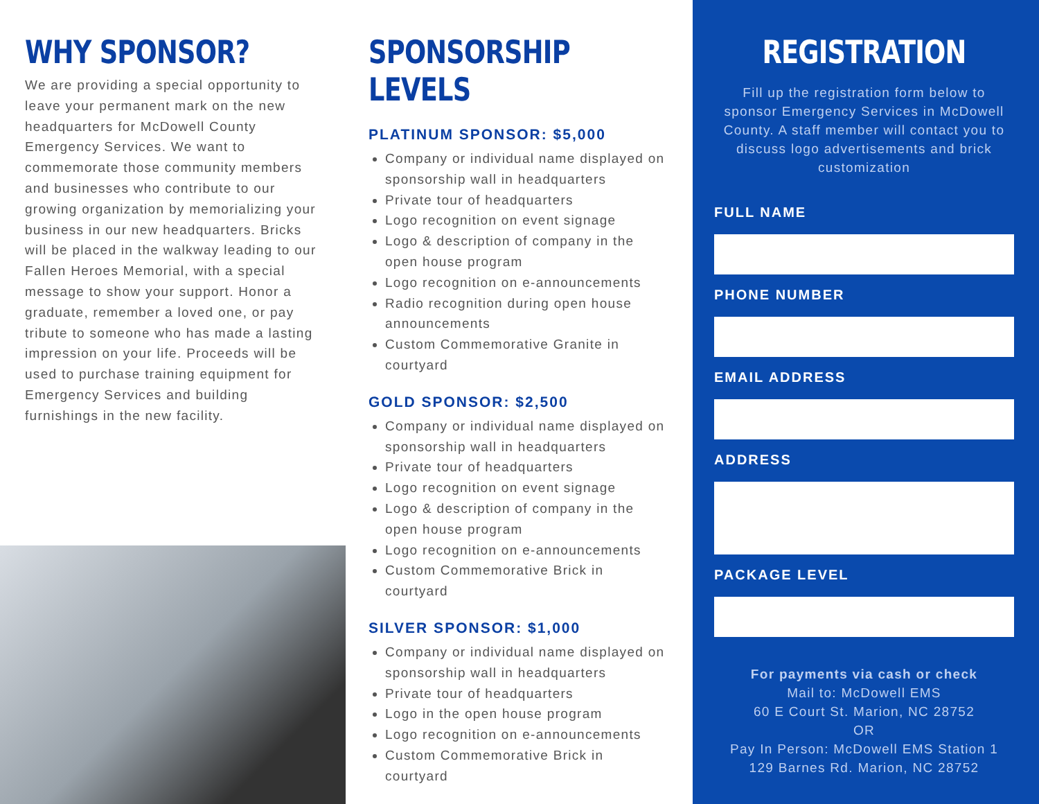WHY SPONSOR?
We are providing a special opportunity to leave your permanent mark on the new headquarters for McDowell County Emergency Services. We want to commemorate those community members and businesses who contribute to our growing organization by memorializing your business in our new headquarters. Bricks will be placed in the walkway leading to our Fallen Heroes Memorial, with a special message to show your support. Honor a graduate, remember a loved one, or pay tribute to someone who has made a lasting impression on your life. Proceeds will be used to purchase training equipment for Emergency Services and building furnishings in the new facility.
SPONSORSHIP LEVELS
PLATINUM SPONSOR: $5,000
Company or individual name displayed on sponsorship wall in headquarters
Private tour of headquarters
Logo recognition on event signage
Logo & description of company in the open house program
Logo recognition on e-announcements
Radio recognition during open house announcements
Custom Commemorative Granite in courtyard
GOLD SPONSOR: $2,500
Company or individual name displayed on sponsorship wall in headquarters
Private tour of headquarters
Logo recognition on event signage
Logo & description of company in the open house program
Logo recognition on e-announcements
Custom Commemorative Brick in courtyard
SILVER SPONSOR: $1,000
Company or individual name displayed on sponsorship wall in headquarters
Private tour of headquarters
Logo in the open house program
Logo recognition on e-announcements
Custom Commemorative Brick in courtyard
REGISTRATION
Fill up the registration form below to sponsor Emergency Services in McDowell County. A staff member will contact you to discuss logo advertisements and brick customization
FULL NAME
PHONE NUMBER
EMAIL ADDRESS
ADDRESS
PACKAGE LEVEL
For payments via cash or check
Mail to: McDowell EMS
60 E Court St. Marion, NC 28752
OR
Pay In Person: McDowell EMS Station 1
129 Barnes Rd. Marion, NC 28752